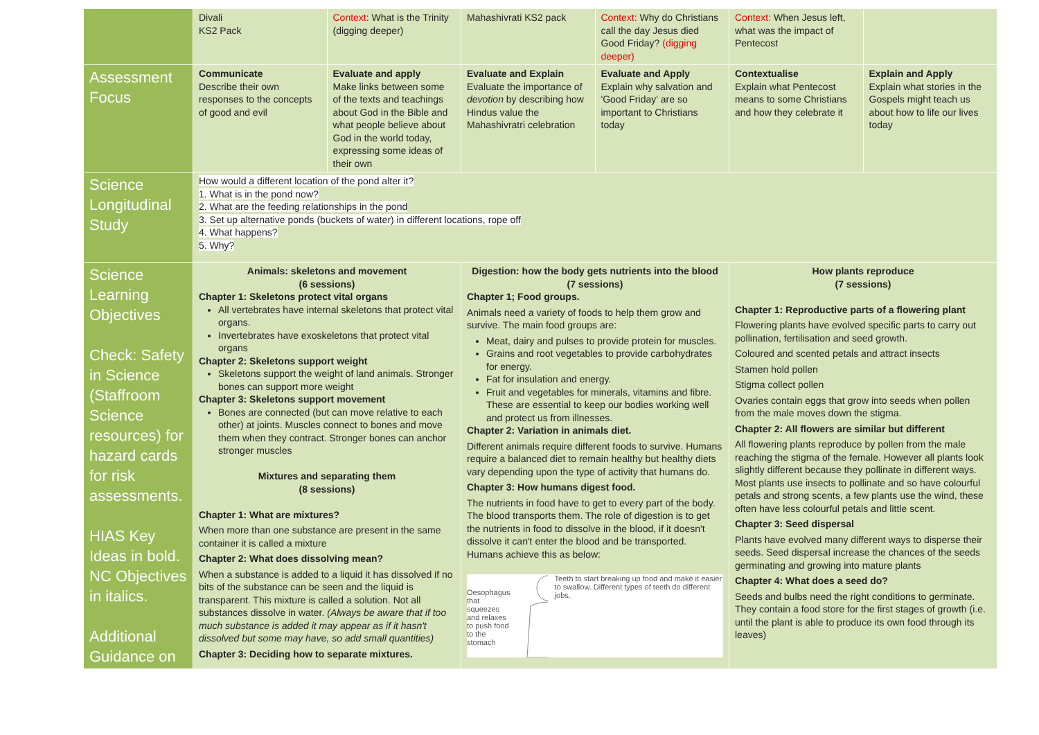| | Divali KS2 Pack | Context: What is the Trinity (digging deeper) | Mahashivrati KS2 pack | Context: Why do Christians call the day Jesus died Good Friday? (digging deeper) | Context: When Jesus left, what was the impact of Pentecost | |
| Assessment Focus | Communicate Describe their own responses to the concepts of good and evil | Evaluate and apply Make links between some of the texts and teachings about God in the Bible and what people believe about God in the world today, expressing some ideas of their own | Evaluate and Explain Evaluate the importance of devotion by describing how Hindus value the Mahashivratri celebration | Evaluate and Apply Explain why salvation and 'Good Friday' are so important to Christians today | Contextualise Explain what Pentecost means to some Christians and how they celebrate it | Explain and Apply Explain what stories in the Gospels might teach us about how to life our lives today |
| Science Longitudinal Study | How would a different location of the pond alter it? 1. What is in the pond now? 2. What are the feeding relationships in the pond 3. Set up alternative ponds (buckets of water) in different locations, rope off 4. What happens? 5. Why? | | | | | |
| Science Learning Objectives Check: Safety in Science (Staffroom Science resources) for hazard cards for risk assessments. HIAS Key Ideas in bold. NC Objectives in italics. Additional Guidance on | Animals: skeletons and movement (6 sessions) Chapter 1: Skeletons protect vital organs All vertebrates have internal skeletons that protect vital organs. Invertebrates have exoskeletons that protect vital organs Chapter 2: Skeletons support weight Skeletons support the weight of land animals. Stronger bones can support more weight Chapter 3: Skeletons support movement Bones are connected (but can move relative to each other) at joints. Muscles connect to bones and move them when they contract. Stronger bones can anchor stronger muscles Mixtures and separating them (8 sessions) Chapter 1: What are mixtures? When more than one substance are present in the same container it is called a mixture Chapter 2: What does dissolving mean? When a substance is added to a liquid it has dissolved if no bits of the substance can be seen and the liquid is transparent. This mixture is called a solution. Not all substances dissolve in water. (Always be aware that if too much substance is added it may appear as if it hasn't dissolved but some may have, so add small quantities) Chapter 3: Deciding how to separate mixtures. | | Digestion: how the body gets nutrients into the blood (7 sessions) Chapter 1; Food groups. Animals need a variety of foods to help them grow and survive. The main food groups are: Meat, dairy and pulses to provide protein for muscles. Grains and root vegetables to provide carbohydrates for energy. Fat for insulation and energy. Fruit and vegetables for minerals, vitamins and fibre. These are essential to keep our bodies working well and protect us from illnesses. Chapter 2: Variation in animals diet. Different animals require different foods to survive. Humans require a balanced diet to remain healthy but healthy diets vary depending upon the type of activity that humans do. Chapter 3: How humans digest food. The nutrients in food have to get to every part of the body. The blood transports them. The role of digestion is to get the nutrients in food to dissolve in the blood, if it doesn't dissolve it can't enter the blood and be transported. Humans achieve this as below: Oesophagus that squeezes and relaxes to push food to the stomach Teeth to start breaking up food and make it easier to swallow. Different types of teeth do different jobs. | | How plants reproduce (7 sessions) Chapter 1: Reproductive parts of a flowering plant Flowering plants have evolved specific parts to carry out pollination, fertilisation and seed growth. Coloured and scented petals and attract insects Stamen hold pollen Stigma collect pollen Ovaries contain eggs that grow into seeds when pollen from the male moves down the stigma. Chapter 2: All flowers are similar but different All flowering plants reproduce by pollen from the male reaching the stigma of the female. However all plants look slightly different because they pollinate in different ways. Most plants use insects to pollinate and so have colourful petals and strong scents, a few plants use the wind, these often have less colourful petals and little scent. Chapter 3: Seed dispersal Plants have evolved many different ways to disperse their seeds. Seed dispersal increase the chances of the seeds germinating and growing into mature plants Chapter 4: What does a seed do? Seeds and bulbs need the right conditions to germinate. They contain a food store for the first stages of growth (i.e. until the plant is able to produce its own food through its leaves) | |